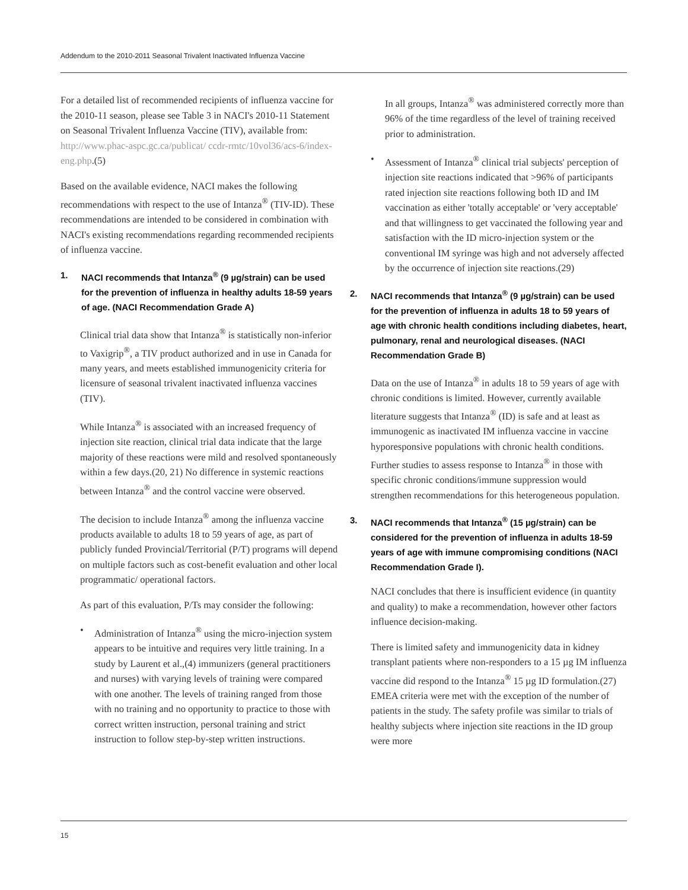Addendum to the 2010-2011 Seasonal Trivalent Inactivated Influenza Vaccine
For a detailed list of recommended recipients of influenza vaccine for the 2010-11 season, please see Table 3 in NACI's 2010-11 Statement on Seasonal Trivalent Influenza Vaccine (TIV), available from: http://www.phac-aspc.gc.ca/publicat/ ccdr-rmtc/10vol36/acs-6/index-eng.php.(5)
Based on the available evidence, NACI makes the following recommendations with respect to the use of Intanza<sup>®</sup> (TIV-ID). These recommendations are intended to be considered in combination with NACI's existing recommendations regarding recommended recipients of influenza vaccine.
1. NACI recommends that Intanza<sup>®</sup> (9 µg/strain) can be used for the prevention of influenza in healthy adults 18-59 years of age. (NACI Recommendation Grade A)
Clinical trial data show that Intanza<sup>®</sup> is statistically non-inferior to Vaxigrip<sup>®</sup>, a TIV product authorized and in use in Canada for many years, and meets established immunogenicity criteria for licensure of seasonal trivalent inactivated influenza vaccines (TIV).
While Intanza<sup>®</sup> is associated with an increased frequency of injection site reaction, clinical trial data indicate that the large majority of these reactions were mild and resolved spontaneously within a few days.(20, 21) No difference in systemic reactions between Intanza<sup>®</sup> and the control vaccine were observed.
The decision to include Intanza<sup>®</sup> among the influenza vaccine products available to adults 18 to 59 years of age, as part of publicly funded Provincial/Territorial (P/T) programs will depend on multiple factors such as cost-benefit evaluation and other local programmatic/ operational factors.
As part of this evaluation, P/Ts may consider the following:
• Administration of Intanza<sup>®</sup> using the micro-injection system appears to be intuitive and requires very little training. In a study by Laurent et al.,(4) immunizers (general practitioners and nurses) with varying levels of training were compared with one another. The levels of training ranged from those with no training and no opportunity to practice to those with correct written instruction, personal training and strict instruction to follow step-by-step written instructions.
In all groups, Intanza<sup>®</sup> was administered correctly more than 96% of the time regardless of the level of training received prior to administration.
• Assessment of Intanza<sup>®</sup> clinical trial subjects' perception of injection site reactions indicated that >96% of participants rated injection site reactions following both ID and IM vaccination as either 'totally acceptable' or 'very acceptable' and that willingness to get vaccinated the following year and satisfaction with the ID micro-injection system or the conventional IM syringe was high and not adversely affected by the occurrence of injection site reactions.(29)
2. NACI recommends that Intanza<sup>®</sup> (9 µg/strain) can be used for the prevention of influenza in adults 18 to 59 years of age with chronic health conditions including diabetes, heart, pulmonary, renal and neurological diseases. (NACI Recommendation Grade B)
Data on the use of Intanza<sup>®</sup> in adults 18 to 59 years of age with chronic conditions is limited. However, currently available literature suggests that Intanza<sup>®</sup> (ID) is safe and at least as immunogenic as inactivated IM influenza vaccine in vaccine hyporesponsive populations with chronic health conditions. Further studies to assess response to Intanza<sup>®</sup> in those with specific chronic conditions/immune suppression would strengthen recommendations for this heterogeneous population.
3. NACI recommends that Intanza<sup>®</sup> (15 µg/strain) can be considered for the prevention of influenza in adults 18-59 years of age with immune compromising conditions (NACI Recommendation Grade I).
NACI concludes that there is insufficient evidence (in quantity and quality) to make a recommendation, however other factors influence decision-making.
There is limited safety and immunogenicity data in kidney transplant patients where non-responders to a 15 µg IM influenza vaccine did respond to the Intanza<sup>®</sup> 15 µg ID formulation.(27) EMEA criteria were met with the exception of the number of patients in the study. The safety profile was similar to trials of healthy subjects where injection site reactions in the ID group were more
15